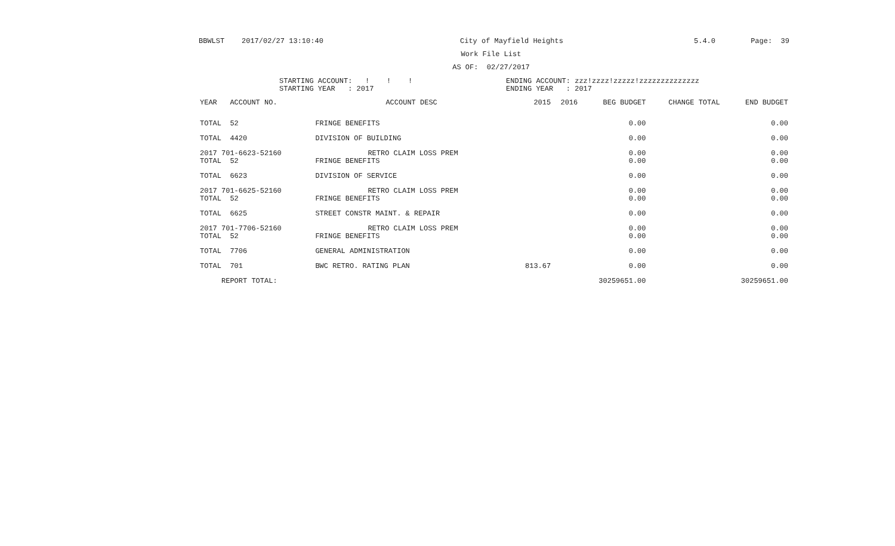BBWLST 2017/02/27 13:10:40 City of Mayfield Heights 5.4.0 Page: 39
Work File List
AS OF: 02/27/2017
STARTING ACCOUNT: ! ! ! STARTING YEAR : 2017
ENDING ACCOUNT: zzz!zzzz!zzzzz!zzzzzzzzzzzzzz ENDING YEAR : 2017
| YEAR ACCOUNT NO. | ACCOUNT DESC | 2015 | 2016 | BEG BUDGET | CHANGE TOTAL | END BUDGET |
| --- | --- | --- | --- | --- | --- | --- |
| TOTAL 52 | FRINGE BENEFITS | | | 0.00 | | 0.00 |
| TOTAL 4420 | DIVISION OF BUILDING | | | 0.00 | | 0.00 |
| 2017 701-6623-52160 | RETRO CLAIM LOSS PREM | | | 0.00 | | 0.00 |
| TOTAL 52 | FRINGE BENEFITS | | | 0.00 | | 0.00 |
| TOTAL 6623 | DIVISION OF SERVICE | | | 0.00 | | 0.00 |
| 2017 701-6625-52160 | RETRO CLAIM LOSS PREM | | | 0.00 | | 0.00 |
| TOTAL 52 | FRINGE BENEFITS | | | 0.00 | | 0.00 |
| TOTAL 6625 | STREET CONSTR MAINT. & REPAIR | | | 0.00 | | 0.00 |
| 2017 701-7706-52160 | RETRO CLAIM LOSS PREM | | | 0.00 | | 0.00 |
| TOTAL 52 | FRINGE BENEFITS | | | 0.00 | | 0.00 |
| TOTAL 7706 | GENERAL ADMINISTRATION | | | 0.00 | | 0.00 |
| TOTAL 701 | BWC RETRO. RATING PLAN | 813.67 | | 0.00 | | 0.00 |
| REPORT TOTAL: | | | | 30259651.00 | | 30259651.00 |